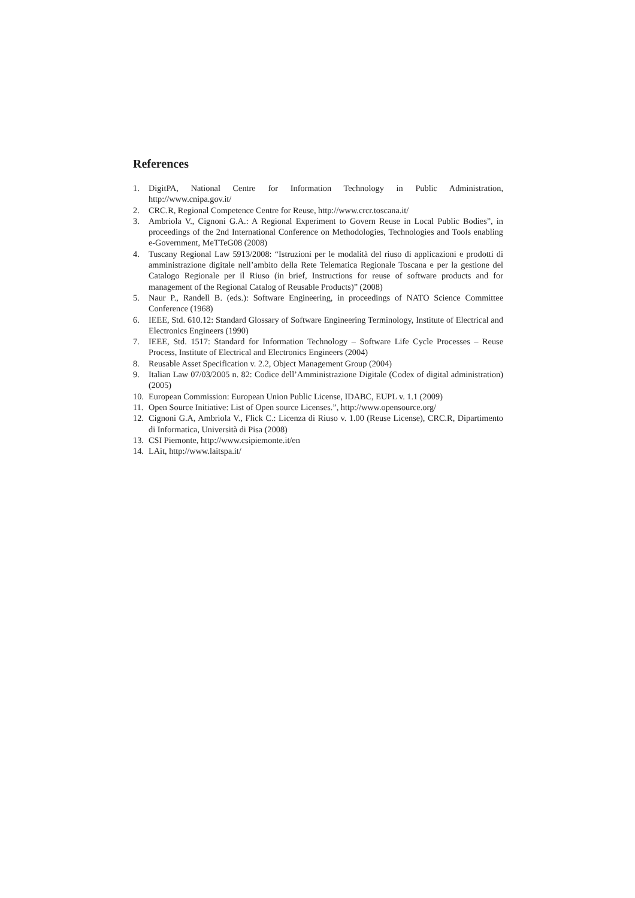References
1. DigitPA, National Centre for Information Technology in Public Administration, http://www.cnipa.gov.it/
2. CRC.R, Regional Competence Centre for Reuse, http://www.crcr.toscana.it/
3. Ambriola V., Cignoni G.A.: A Regional Experiment to Govern Reuse in Local Public Bodies”, in proceedings of the 2nd International Conference on Methodologies, Technologies and Tools enabling e-Government, MeTTeG08 (2008)
4. Tuscany Regional Law 5913/2008: “Istruzioni per le modalità del riuso di applicazioni e prodotti di amministrazione digitale nell’ambito della Rete Telematica Regionale Toscana e per la gestione del Catalogo Regionale per il Riuso (in brief, Instructions for reuse of software products and for management of the Regional Catalog of Reusable Products)” (2008)
5. Naur P., Randell B. (eds.): Software Engineering, in proceedings of NATO Science Committee Conference (1968)
6. IEEE, Std. 610.12: Standard Glossary of Software Engineering Terminology, Institute of Electrical and Electronics Engineers (1990)
7. IEEE, Std. 1517: Standard for Information Technology – Software Life Cycle Processes – Reuse Process, Institute of Electrical and Electronics Engineers (2004)
8. Reusable Asset Specification v. 2.2, Object Management Group (2004)
9. Italian Law 07/03/2005 n. 82: Codice dell’Amministrazione Digitale (Codex of digital administration) (2005)
10. European Commission: European Union Public License, IDABC, EUPL v. 1.1 (2009)
11. Open Source Initiative: List of Open source Licenses.”, http://www.opensource.org/
12. Cignoni G.A, Ambriola V., Flick C.: Licenza di Riuso v. 1.00 (Reuse License), CRC.R, Dipartimento di Informatica, Università di Pisa (2008)
13. CSI Piemonte, http://www.csipiemonte.it/en
14. LAit, http://www.laitspa.it/